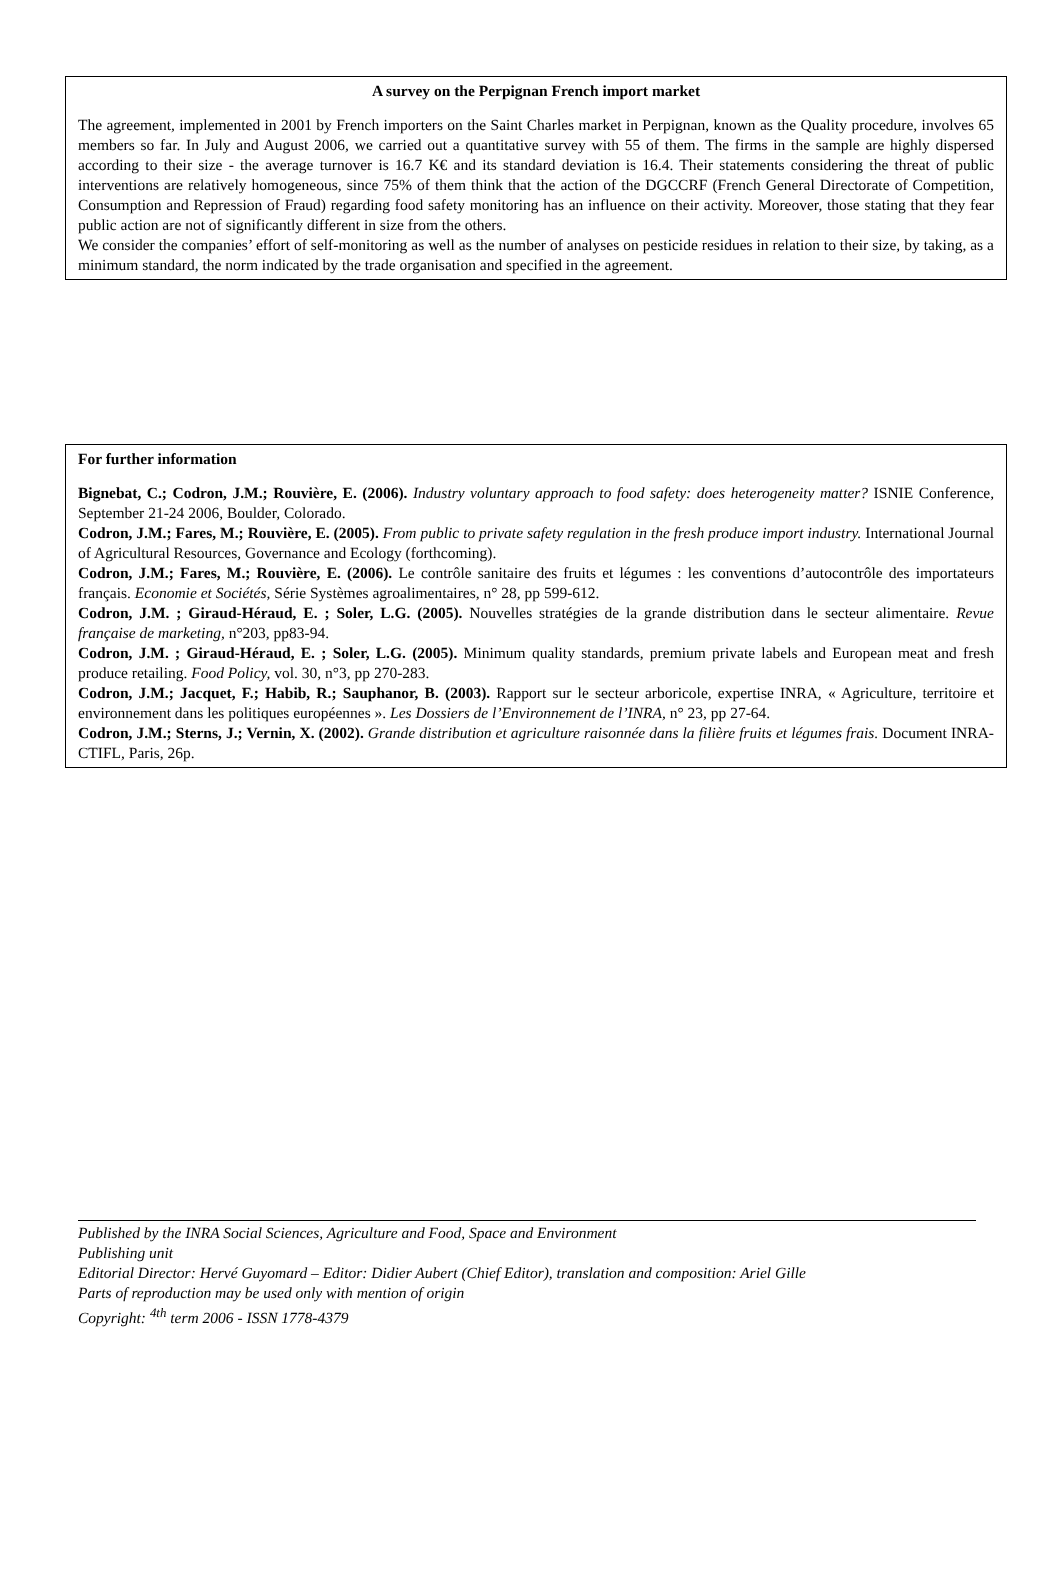A survey on the Perpignan French import market
The agreement, implemented in 2001 by French importers on the Saint Charles market in Perpignan, known as the Quality procedure, involves 65 members so far. In July and August 2006, we carried out a quantitative survey with 55 of them. The firms in the sample are highly dispersed according to their size - the average turnover is 16.7 K€ and its standard deviation is 16.4. Their statements considering the threat of public interventions are relatively homogeneous, since 75% of them think that the action of the DGCCRF (French General Directorate of Competition, Consumption and Repression of Fraud) regarding food safety monitoring has an influence on their activity. Moreover, those stating that they fear public action are not of significantly different in size from the others.
We consider the companies’ effort of self-monitoring as well as the number of analyses on pesticide residues in relation to their size, by taking, as a minimum standard, the norm indicated by the trade organisation and specified in the agreement.
For further information
Bignebat, C.; Codron, J.M.; Rouvière, E. (2006). Industry voluntary approach to food safety: does heterogeneity matter? ISNIE Conference, September 21-24 2006, Boulder, Colorado.
Codron, J.M.; Fares, M.; Rouvière, E. (2005). From public to private safety regulation in the fresh produce import industry. International Journal of Agricultural Resources, Governance and Ecology (forthcoming).
Codron, J.M.; Fares, M.; Rouvière, E. (2006). Le contrôle sanitaire des fruits et légumes : les conventions d’autocontrôle des importateurs français. Economie et Sociétés, Série Systèmes agroalimentaires, n° 28, pp 599-612.
Codron, J.M. ; Giraud-Héraud, E. ; Soler, L.G. (2005). Nouvelles stratégies de la grande distribution dans le secteur alimentaire. Revue française de marketing, n°203, pp83-94.
Codron, J.M. ; Giraud-Héraud, E. ; Soler, L.G. (2005). Minimum quality standards, premium private labels and European meat and fresh produce retailing. Food Policy, vol. 30, n°3, pp 270-283.
Codron, J.M.; Jacquet, F.; Habib, R.; Sauphanor, B. (2003). Rapport sur le secteur arboricole, expertise INRA, « Agriculture, territoire et environnement dans les politiques européennes ». Les Dossiers de l’Environnement de l’INRA, n° 23, pp 27-64.
Codron, J.M.; Sterns, J.; Vernin, X. (2002). Grande distribution et agriculture raisonnée dans la filière fruits et légumes frais. Document INRA-CTIFL, Paris, 26p.
Published by the INRA Social Sciences, Agriculture and Food, Space and Environment
Publishing unit
Editorial Director: Hervé Guyomard – Editor: Didier Aubert (Chief Editor), translation and composition: Ariel Gille
Parts of reproduction may be used only with mention of origin
Copyright: <sup>4th</sup> term 2006 - ISSN 1778-4379